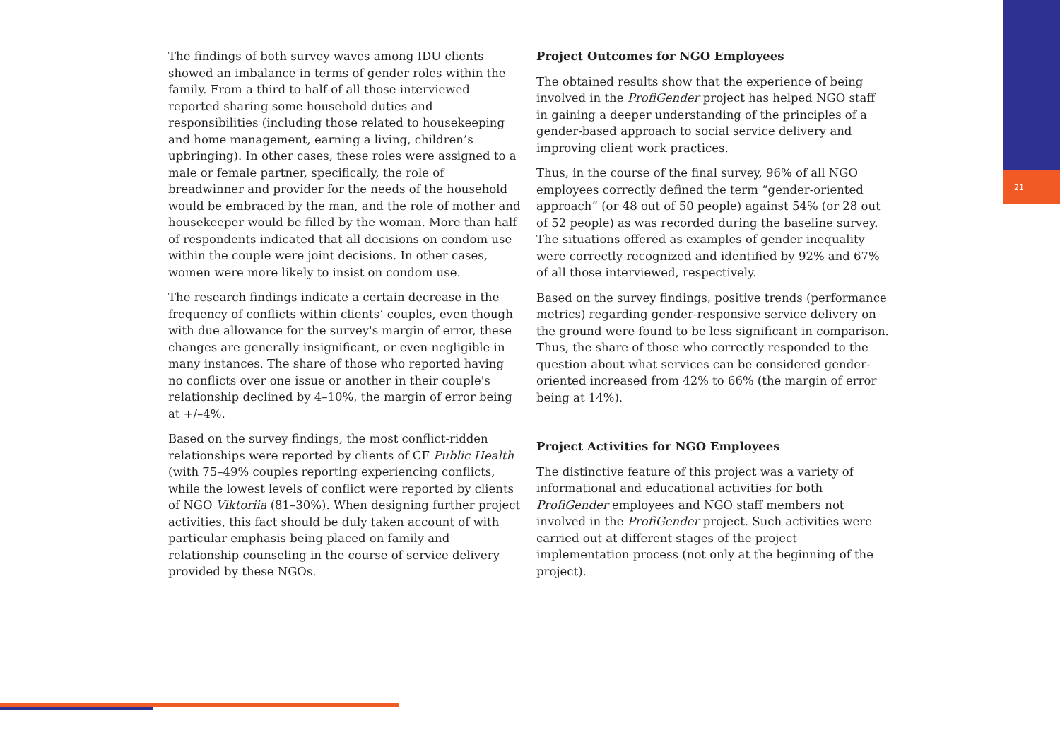21
The findings of both survey waves among IDU clients showed an imbalance in terms of gender roles within the family. From a third to half of all those interviewed reported sharing some household duties and responsibilities (including those related to housekeeping and home management, earning a living, children’s upbringing). In other cases, these roles were assigned to a male or female partner, specifically, the role of breadwinner and provider for the needs of the household would be embraced by the man, and the role of mother and housekeeper would be filled by the woman. More than half of respondents indicated that all decisions on condom use within the couple were joint decisions. In other cases, women were more likely to insist on condom use.
The research findings indicate a certain decrease in the frequency of conflicts within clients’ couples, even though with due allowance for the survey's margin of error, these changes are generally insignificant, or even negligible in many instances. The share of those who reported having no conflicts over one issue or another in their couple's relationship declined by 4–10%, the margin of error being at +/–4%.
Based on the survey findings, the most conflict-ridden relationships were reported by clients of CF Public Health (with 75–49% couples reporting experiencing conflicts, while the lowest levels of conflict were reported by clients of NGO Viktoriia (81–30%). When designing further project activities, this fact should be duly taken account of with particular emphasis being placed on family and relationship counseling in the course of service delivery provided by these NGOs.
Project Outcomes for NGO Employees
The obtained results show that the experience of being involved in the ProfiGender project has helped NGO staff in gaining a deeper understanding of the principles of a gender-based approach to social service delivery and improving client work practices.
Thus, in the course of the final survey, 96% of all NGO employees correctly defined the term “gender-oriented approach” (or 48 out of 50 people) against 54% (or 28 out of 52 people) as was recorded during the baseline survey. The situations offered as examples of gender inequality were correctly recognized and identified by 92% and 67% of all those interviewed, respectively.
Based on the survey findings, positive trends (performance metrics) regarding gender-responsive service delivery on the ground were found to be less significant in comparison. Thus, the share of those who correctly responded to the question about what services can be considered gender-oriented increased from 42% to 66% (the margin of error being at 14%).
Project Activities for NGO Employees
The distinctive feature of this project was a variety of informational and educational activities for both ProfiGender employees and NGO staff members not involved in the ProfiGender project. Such activities were carried out at different stages of the project implementation process (not only at the beginning of the project).